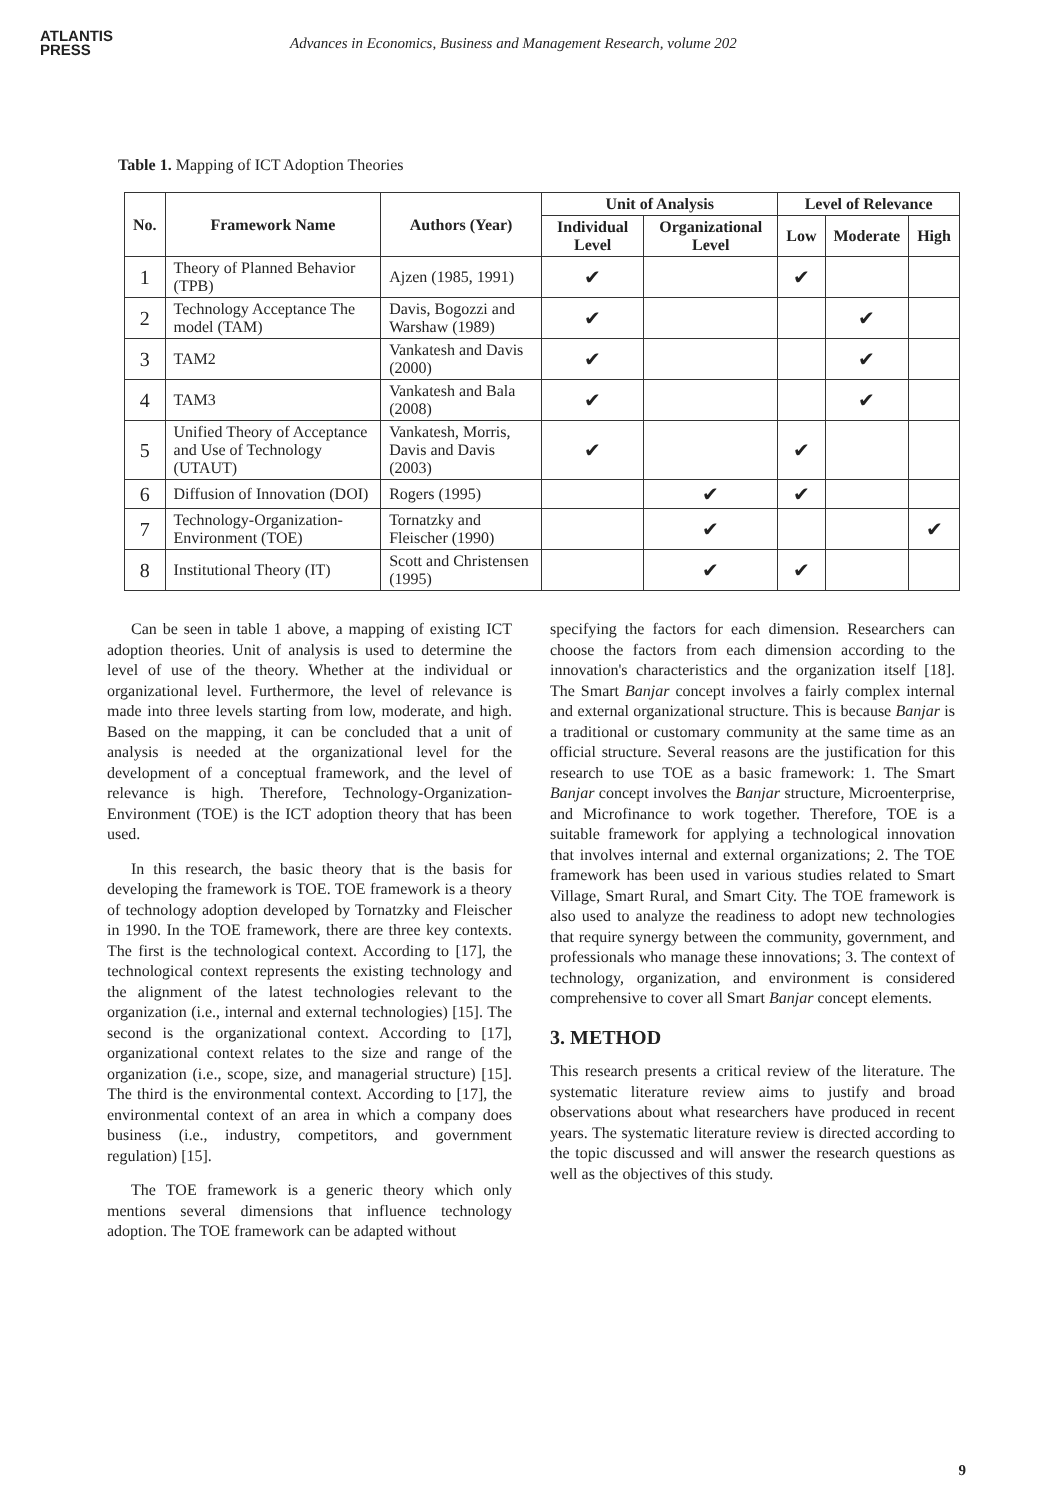ATLANTIS
PRESS
Advances in Economics, Business and Management Research, volume 202
Table 1. Mapping of ICT Adoption Theories
| No. | Framework Name | Authors (Year) | Unit of Analysis | | Level of Relevance | | |
| --- | --- | --- | --- | --- | --- | --- | --- |
| | | | Individual Level | Organizational Level | Low | Moderate | High |
| 1 | Theory of Planned Behavior (TPB) | Ajzen (1985, 1991) | ✔ | | ✔ | | |
| 2 | Technology Acceptance The model (TAM) | Davis, Bogozzi and Warshaw (1989) | ✔ | | | ✔ | |
| 3 | TAM2 | Vankatesh and Davis (2000) | ✔ | | | ✔ | |
| 4 | TAM3 | Vankatesh and Bala (2008) | ✔ | | | ✔ | |
| 5 | Unified Theory of Acceptance and Use of Technology (UTAUT) | Vankatesh, Morris, Davis and Davis (2003) | ✔ | | ✔ | | |
| 6 | Diffusion of Innovation (DOI) | Rogers (1995) | | ✔ | ✔ | | |
| 7 | Technology-Organization-Environment (TOE) | Tornatzky and Fleischer (1990) | | ✔ | | | ✔ |
| 8 | Institutional Theory (IT) | Scott and Christensen (1995) | | ✔ | ✔ | | |
Can be seen in table 1 above, a mapping of existing ICT adoption theories. Unit of analysis is used to determine the level of use of the theory. Whether at the individual or organizational level. Furthermore, the level of relevance is made into three levels starting from low, moderate, and high. Based on the mapping, it can be concluded that a unit of analysis is needed at the organizational level for the development of a conceptual framework, and the level of relevance is high. Therefore, Technology-Organization-Environment (TOE) is the ICT adoption theory that has been used.
In this research, the basic theory that is the basis for developing the framework is TOE. TOE framework is a theory of technology adoption developed by Tornatzky and Fleischer in 1990. In the TOE framework, there are three key contexts. The first is the technological context. According to [17], the technological context represents the existing technology and the alignment of the latest technologies relevant to the organization (i.e., internal and external technologies) [15]. The second is the organizational context. According to [17], organizational context relates to the size and range of the organization (i.e., scope, size, and managerial structure) [15]. The third is the environmental context. According to [17], the environmental context of an area in which a company does business (i.e., industry, competitors, and government regulation) [15].
The TOE framework is a generic theory which only mentions several dimensions that influence technology adoption. The TOE framework can be adapted without
specifying the factors for each dimension. Researchers can choose the factors from each dimension according to the innovation's characteristics and the organization itself [18]. The Smart Banjar concept involves a fairly complex internal and external organizational structure. This is because Banjar is a traditional or customary community at the same time as an official structure. Several reasons are the justification for this research to use TOE as a basic framework: 1. The Smart Banjar concept involves the Banjar structure, Microenterprise, and Microfinance to work together. Therefore, TOE is a suitable framework for applying a technological innovation that involves internal and external organizations; 2. The TOE framework has been used in various studies related to Smart Village, Smart Rural, and Smart City. The TOE framework is also used to analyze the readiness to adopt new technologies that require synergy between the community, government, and professionals who manage these innovations; 3. The context of technology, organization, and environment is considered comprehensive to cover all Smart Banjar concept elements.
3. METHOD
This research presents a critical review of the literature. The systematic literature review aims to justify and broad observations about what researchers have produced in recent years. The systematic literature review is directed according to the topic discussed and will answer the research questions as well as the objectives of this study.
9